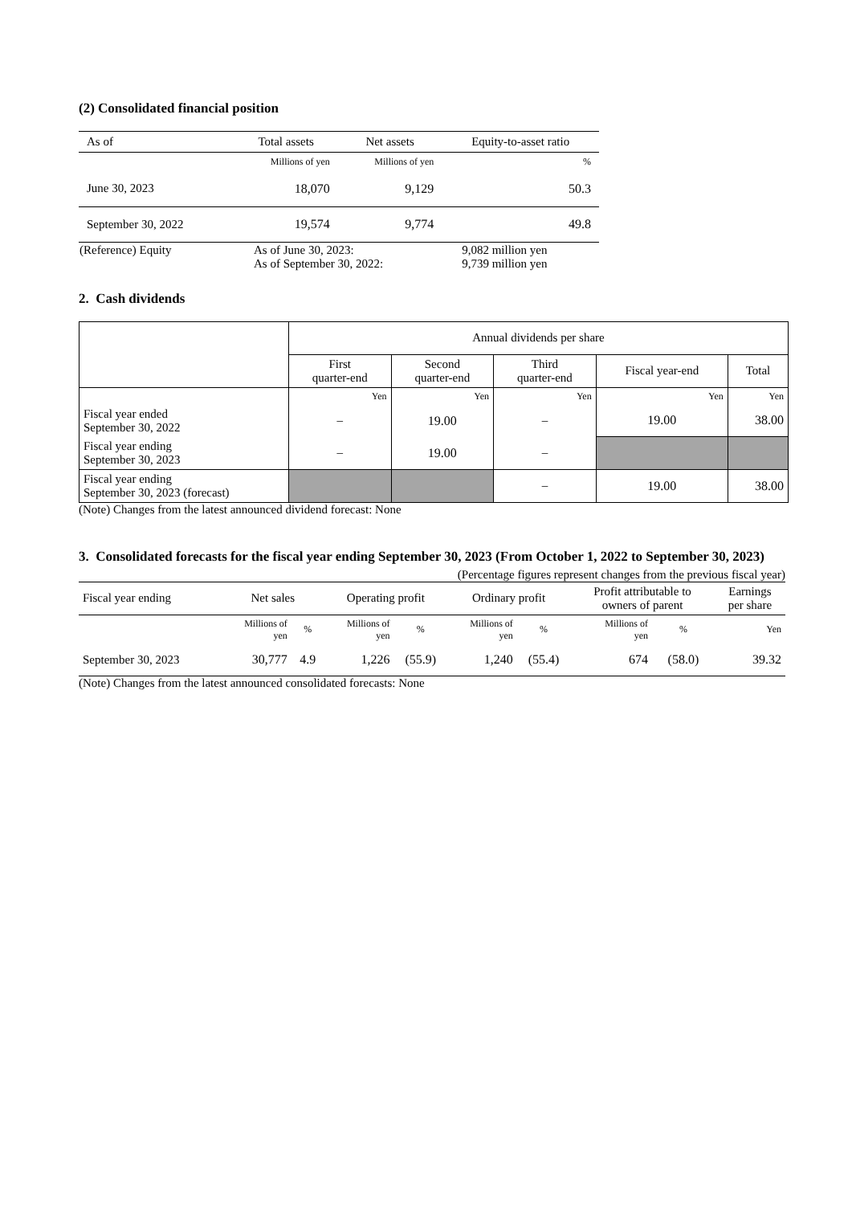(2) Consolidated financial position
| As of | Total assets | Net assets | Equity-to-asset ratio |
| --- | --- | --- | --- |
| | Millions of yen | Millions of yen | % |
| June 30, 2023 | 18,070 | 9,129 | 50.3 |
| September 30, 2022 | 19,574 | 9,774 | 49.8 |
| (Reference) Equity | As of June 30, 2023: As of September 30, 2022: | 9,082 million yen 9,739 million yen |
2. Cash dividends
| | Annual dividends per share | | | | |
| --- | --- | --- | --- | --- | --- |
| | First quarter-end | Second quarter-end | Third quarter-end | Fiscal year-end | Total |
| | Yen | Yen | Yen | Yen | Yen |
| Fiscal year ended September 30, 2022 | – | 19.00 | – | 19.00 | 38.00 |
| Fiscal year ending September 30, 2023 | – | 19.00 | – | | |
| Fiscal year ending September 30, 2023 (forecast) | | | – | 19.00 | 38.00 |
(Note) Changes from the latest announced dividend forecast: None
3. Consolidated forecasts for the fiscal year ending September 30, 2023 (From October 1, 2022 to September 30, 2023)
(Percentage figures represent changes from the previous fiscal year)
| Fiscal year ending | Net sales | | Operating profit | | Ordinary profit | | Profit attributable to owners of parent | | Earnings per share |
| --- | --- | --- | --- | --- | --- | --- | --- | --- | --- |
| | Millions of yen | % | Millions of yen | % | Millions of yen | % | Millions of yen | % | Yen |
| September 30, 2023 | 30,777 | 4.9 | 1,226 | (55.9) | 1,240 | (55.4) | 674 | (58.0) | 39.32 |
(Note) Changes from the latest announced consolidated forecasts: None